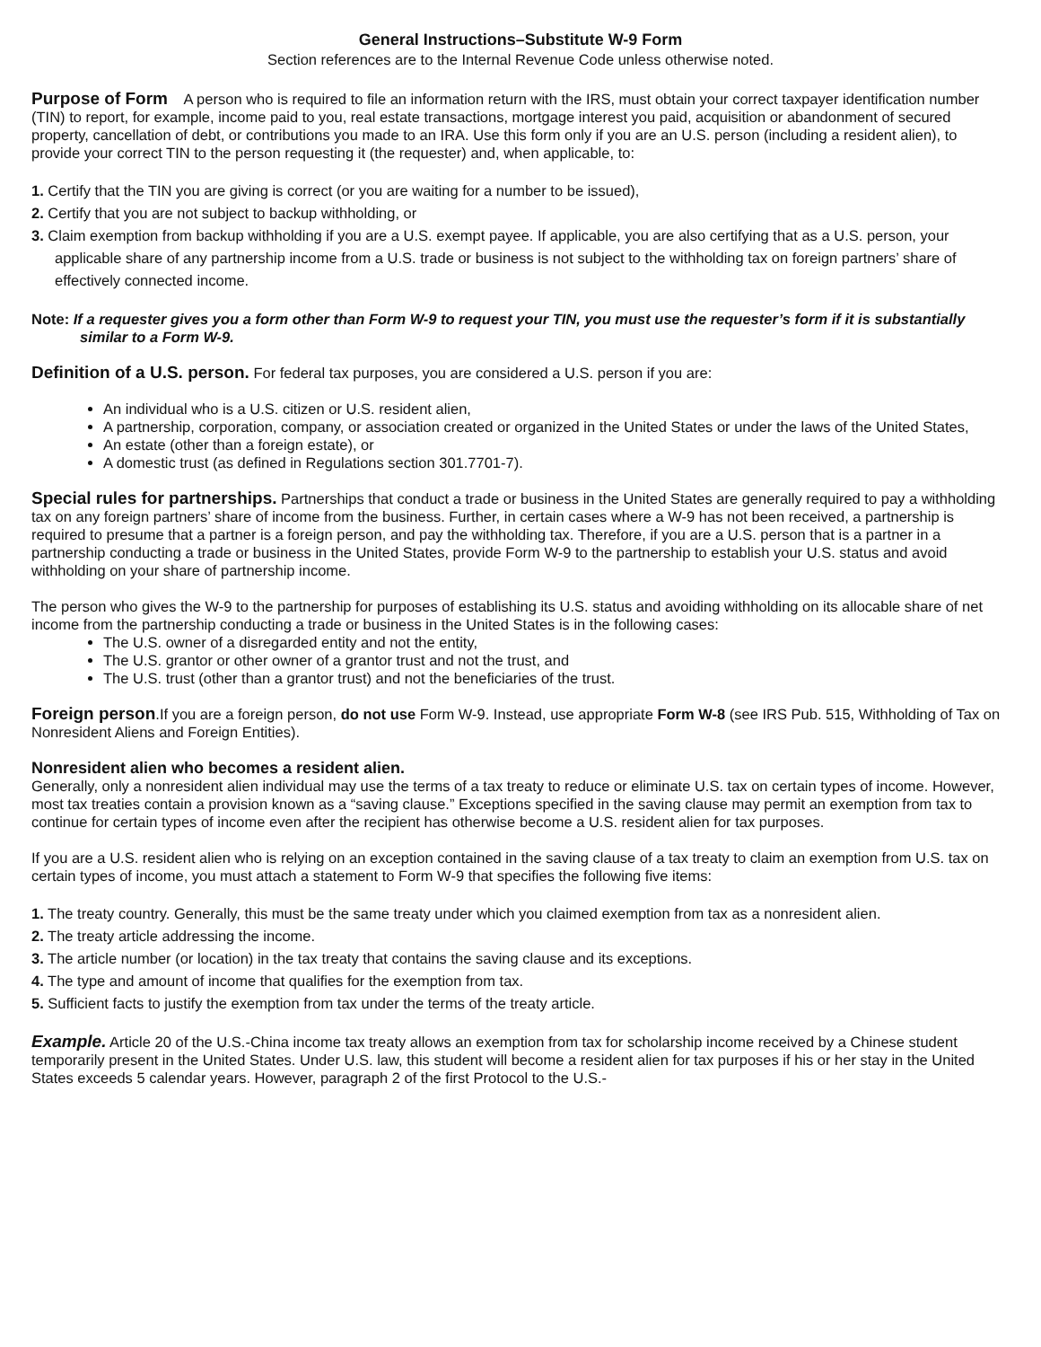General Instructions–Substitute W-9 Form
Section references are to the Internal Revenue Code unless otherwise noted.
Purpose of Form A person who is required to file an information return with the IRS, must obtain your correct taxpayer identification number (TIN) to report, for example, income paid to you, real estate transactions, mortgage interest you paid, acquisition or abandonment of secured property, cancellation of debt, or contributions you made to an IRA. Use this form only if you are an U.S. person (including a resident alien), to provide your correct TIN to the person requesting it (the requester) and, when applicable, to:
1. Certify that the TIN you are giving is correct (or you are waiting for a number to be issued),
2. Certify that you are not subject to backup withholding, or
3. Claim exemption from backup withholding if you are a U.S. exempt payee. If applicable, you are also certifying that as a U.S. person, your applicable share of any partnership income from a U.S. trade or business is not subject to the withholding tax on foreign partners’ share of effectively connected income.
Note: If a requester gives you a form other than Form W-9 to request your TIN, you must use the requester’s form if it is substantially similar to a Form W-9.
Definition of a U.S. person. For federal tax purposes, you are considered a U.S. person if you are:
An individual who is a U.S. citizen or U.S. resident alien,
A partnership, corporation, company, or association created or organized in the United States or under the laws of the United States,
An estate (other than a foreign estate), or
A domestic trust (as defined in Regulations section 301.7701-7).
Special rules for partnerships. Partnerships that conduct a trade or business in the United States are generally required to pay a withholding tax on any foreign partners’ share of income from the business. Further, in certain cases where a W-9 has not been received, a partnership is required to presume that a partner is a foreign person, and pay the withholding tax. Therefore, if you are a U.S. person that is a partner in a partnership conducting a trade or business in the United States, provide Form W-9 to the partnership to establish your U.S. status and avoid withholding on your share of partnership income.
The person who gives the W-9 to the partnership for purposes of establishing its U.S. status and avoiding withholding on its allocable share of net income from the partnership conducting a trade or business in the United States is in the following cases:
The U.S. owner of a disregarded entity and not the entity,
The U.S. grantor or other owner of a grantor trust and not the trust, and
The U.S. trust (other than a grantor trust) and not the beneficiaries of the trust.
Foreign person.If you are a foreign person, do not use Form W-9. Instead, use appropriate Form W-8 (see IRS Pub. 515, Withholding of Tax on Nonresident Aliens and Foreign Entities).
Nonresident alien who becomes a resident alien.
Generally, only a nonresident alien individual may use the terms of a tax treaty to reduce or eliminate U.S. tax on certain types of income. However, most tax treaties contain a provision known as a “saving clause.” Exceptions specified in the saving clause may permit an exemption from tax to continue for certain types of income even after the recipient has otherwise become a U.S. resident alien for tax purposes.
If you are a U.S. resident alien who is relying on an exception contained in the saving clause of a tax treaty to claim an exemption from U.S. tax on certain types of income, you must attach a statement to Form W-9 that specifies the following five items:
1. The treaty country. Generally, this must be the same treaty under which you claimed exemption from tax as a nonresident alien.
2. The treaty article addressing the income.
3. The article number (or location) in the tax treaty that contains the saving clause and its exceptions.
4. The type and amount of income that qualifies for the exemption from tax.
5. Sufficient facts to justify the exemption from tax under the terms of the treaty article.
Example. Article 20 of the U.S.-China income tax treaty allows an exemption from tax for scholarship income received by a Chinese student temporarily present in the United States. Under U.S. law, this student will become a resident alien for tax purposes if his or her stay in the United States exceeds 5 calendar years. However, paragraph 2 of the first Protocol to the U.S.-